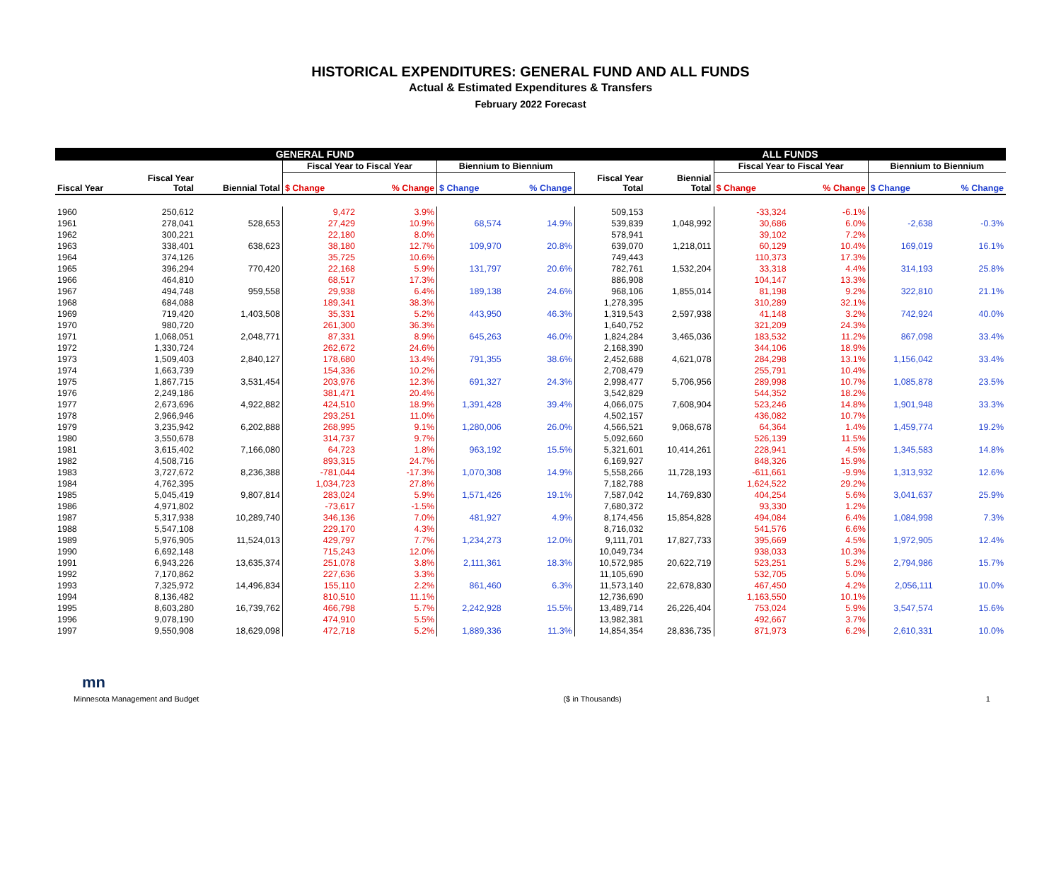HISTORICAL EXPENDITURES: GENERAL FUND AND ALL FUNDS
Actual & Estimated Expenditures & Transfers
February 2022 Forecast
| GENERAL FUND | | | | | | | ALL FUNDS | | | | | |
| --- | --- | --- | --- | --- | --- | --- | --- | --- | --- | --- | --- | --- |
| | | | Fiscal Year to Fiscal Year | | Biennium to Biennium | | | | Fiscal Year to Fiscal Year | | Biennium to Biennium | |
| Fiscal Year | Fiscal Year Total | Biennial Total | $ Change | % Change | $ Change | % Change | Fiscal Year Total | Biennial Total | $ Change | % Change | $ Change | % Change |
| 1960 | 250,612 | | 9,472 | 3.9% | | | 509,153 | | -33,324 | -6.1% | | |
| 1961 | 278,041 | 528,653 | 27,429 | 10.9% | 68,574 | 14.9% | 539,839 | 1,048,992 | 30,686 | 6.0% | -2,638 | -0.3% |
| 1962 | 300,221 | | 22,180 | 8.0% | | | 578,941 | | 39,102 | 7.2% | | |
| 1963 | 338,401 | 638,623 | 38,180 | 12.7% | 109,970 | 20.8% | 639,070 | 1,218,011 | 60,129 | 10.4% | 169,019 | 16.1% |
| 1964 | 374,126 | | 35,725 | 10.6% | | | 749,443 | | 110,373 | 17.3% | | |
| 1965 | 396,294 | 770,420 | 22,168 | 5.9% | 131,797 | 20.6% | 782,761 | 1,532,204 | 33,318 | 4.4% | 314,193 | 25.8% |
| 1966 | 464,810 | | 68,517 | 17.3% | | | 886,908 | | 104,147 | 13.3% | | |
| 1967 | 494,748 | 959,558 | 29,938 | 6.4% | 189,138 | 24.6% | 968,106 | 1,855,014 | 81,198 | 9.2% | 322,810 | 21.1% |
| 1968 | 684,088 | | 189,341 | 38.3% | | | 1,278,395 | | 310,289 | 32.1% | | |
| 1969 | 719,420 | 1,403,508 | 35,331 | 5.2% | 443,950 | 46.3% | 1,319,543 | 2,597,938 | 41,148 | 3.2% | 742,924 | 40.0% |
| 1970 | 980,720 | | 261,300 | 36.3% | | | 1,640,752 | | 321,209 | 24.3% | | |
| 1971 | 1,068,051 | 2,048,771 | 87,331 | 8.9% | 645,263 | 46.0% | 1,824,284 | 3,465,036 | 183,532 | 11.2% | 867,098 | 33.4% |
| 1972 | 1,330,724 | | 262,672 | 24.6% | | | 2,168,390 | | 344,106 | 18.9% | | |
| 1973 | 1,509,403 | 2,840,127 | 178,680 | 13.4% | 791,355 | 38.6% | 2,452,688 | 4,621,078 | 284,298 | 13.1% | 1,156,042 | 33.4% |
| 1974 | 1,663,739 | | 154,336 | 10.2% | | | 2,708,479 | | 255,791 | 10.4% | | |
| 1975 | 1,867,715 | 3,531,454 | 203,976 | 12.3% | 691,327 | 24.3% | 2,998,477 | 5,706,956 | 289,998 | 10.7% | 1,085,878 | 23.5% |
| 1976 | 2,249,186 | | 381,471 | 20.4% | | | 3,542,829 | | 544,352 | 18.2% | | |
| 1977 | 2,673,696 | 4,922,882 | 424,510 | 18.9% | 1,391,428 | 39.4% | 4,066,075 | 7,608,904 | 523,246 | 14.8% | 1,901,948 | 33.3% |
| 1978 | 2,966,946 | | 293,251 | 11.0% | | | 4,502,157 | | 436,082 | 10.7% | | |
| 1979 | 3,235,942 | 6,202,888 | 268,995 | 9.1% | 1,280,006 | 26.0% | 4,566,521 | 9,068,678 | 64,364 | 1.4% | 1,459,774 | 19.2% |
| 1980 | 3,550,678 | | 314,737 | 9.7% | | | 5,092,660 | | 526,139 | 11.5% | | |
| 1981 | 3,615,402 | 7,166,080 | 64,723 | 1.8% | 963,192 | 15.5% | 5,321,601 | 10,414,261 | 228,941 | 4.5% | 1,345,583 | 14.8% |
| 1982 | 4,508,716 | | 893,315 | 24.7% | | | 6,169,927 | | 848,326 | 15.9% | | |
| 1983 | 3,727,672 | 8,236,388 | -781,044 | -17.3% | 1,070,308 | 14.9% | 5,558,266 | 11,728,193 | -611,661 | -9.9% | 1,313,932 | 12.6% |
| 1984 | 4,762,395 | | 1,034,723 | 27.8% | | | 7,182,788 | | 1,624,522 | 29.2% | | |
| 1985 | 5,045,419 | 9,807,814 | 283,024 | 5.9% | 1,571,426 | 19.1% | 7,587,042 | 14,769,830 | 404,254 | 5.6% | 3,041,637 | 25.9% |
| 1986 | 4,971,802 | | -73,617 | -1.5% | | | 7,680,372 | | 93,330 | 1.2% | | |
| 1987 | 5,317,938 | 10,289,740 | 346,136 | 7.0% | 481,927 | 4.9% | 8,174,456 | 15,854,828 | 494,084 | 6.4% | 1,084,998 | 7.3% |
| 1988 | 5,547,108 | | 229,170 | 4.3% | | | 8,716,032 | | 541,576 | 6.6% | | |
| 1989 | 5,976,905 | 11,524,013 | 429,797 | 7.7% | 1,234,273 | 12.0% | 9,111,701 | 17,827,733 | 395,669 | 4.5% | 1,972,905 | 12.4% |
| 1990 | 6,692,148 | | 715,243 | 12.0% | | | 10,049,734 | | 938,033 | 10.3% | | |
| 1991 | 6,943,226 | 13,635,374 | 251,078 | 3.8% | 2,111,361 | 18.3% | 10,572,985 | 20,622,719 | 523,251 | 5.2% | 2,794,986 | 15.7% |
| 1992 | 7,170,862 | | 227,636 | 3.3% | | | 11,105,690 | | 532,705 | 5.0% | | |
| 1993 | 7,325,972 | 14,496,834 | 155,110 | 2.2% | 861,460 | 6.3% | 11,573,140 | 22,678,830 | 467,450 | 4.2% | 2,056,111 | 10.0% |
| 1994 | 8,136,482 | | 810,510 | 11.1% | | | 12,736,690 | | 1,163,550 | 10.1% | | |
| 1995 | 8,603,280 | 16,739,762 | 466,798 | 5.7% | 2,242,928 | 15.5% | 13,489,714 | 26,226,404 | 753,024 | 5.9% | 3,547,574 | 15.6% |
| 1996 | 9,078,190 | | 474,910 | 5.5% | | | 13,982,381 | | 492,667 | 3.7% | | |
| 1997 | 9,550,908 | 18,629,098 | 472,718 | 5.2% | 1,889,336 | 11.3% | 14,854,354 | 28,836,735 | 871,973 | 6.2% | 2,610,331 | 10.0% |
mn
Minnesota Management and Budget ($ in Thousands) 1